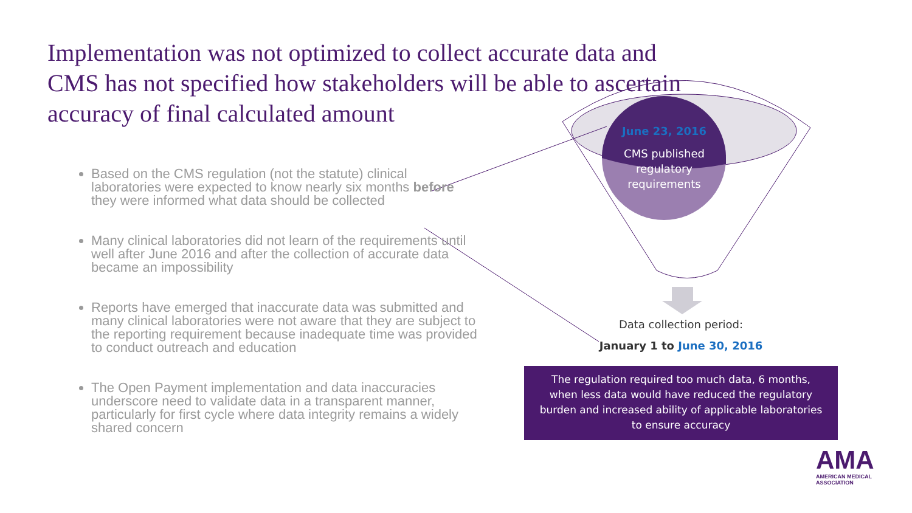Implementation was not optimized to collect accurate data and CMS has not specified how stakeholders will be able to ascertain accuracy of final calculated amount
Based on the CMS regulation (not the statute) clinical laboratories were expected to know nearly six months before they were informed what data should be collected
Many clinical laboratories did not learn of the requirements until well after June 2016 and after the collection of accurate data became an impossibility
Reports have emerged that inaccurate data was submitted and many clinical laboratories were not aware that they are subject to the reporting requirement because inadequate time was provided to conduct outreach and education
The Open Payment implementation and data inaccuracies underscore need to validate data in a transparent manner, particularly for first cycle where data integrity remains a widely shared concern
June 23, 2016
CMS published regulatory requirements
Data collection period:
January 1 to June 30, 2016
The regulation required too much data, 6 months, when less data would have reduced the regulatory burden and increased ability of applicable laboratories to ensure accuracy
AMA
AMERICAN MEDICAL
ASSOCIATION